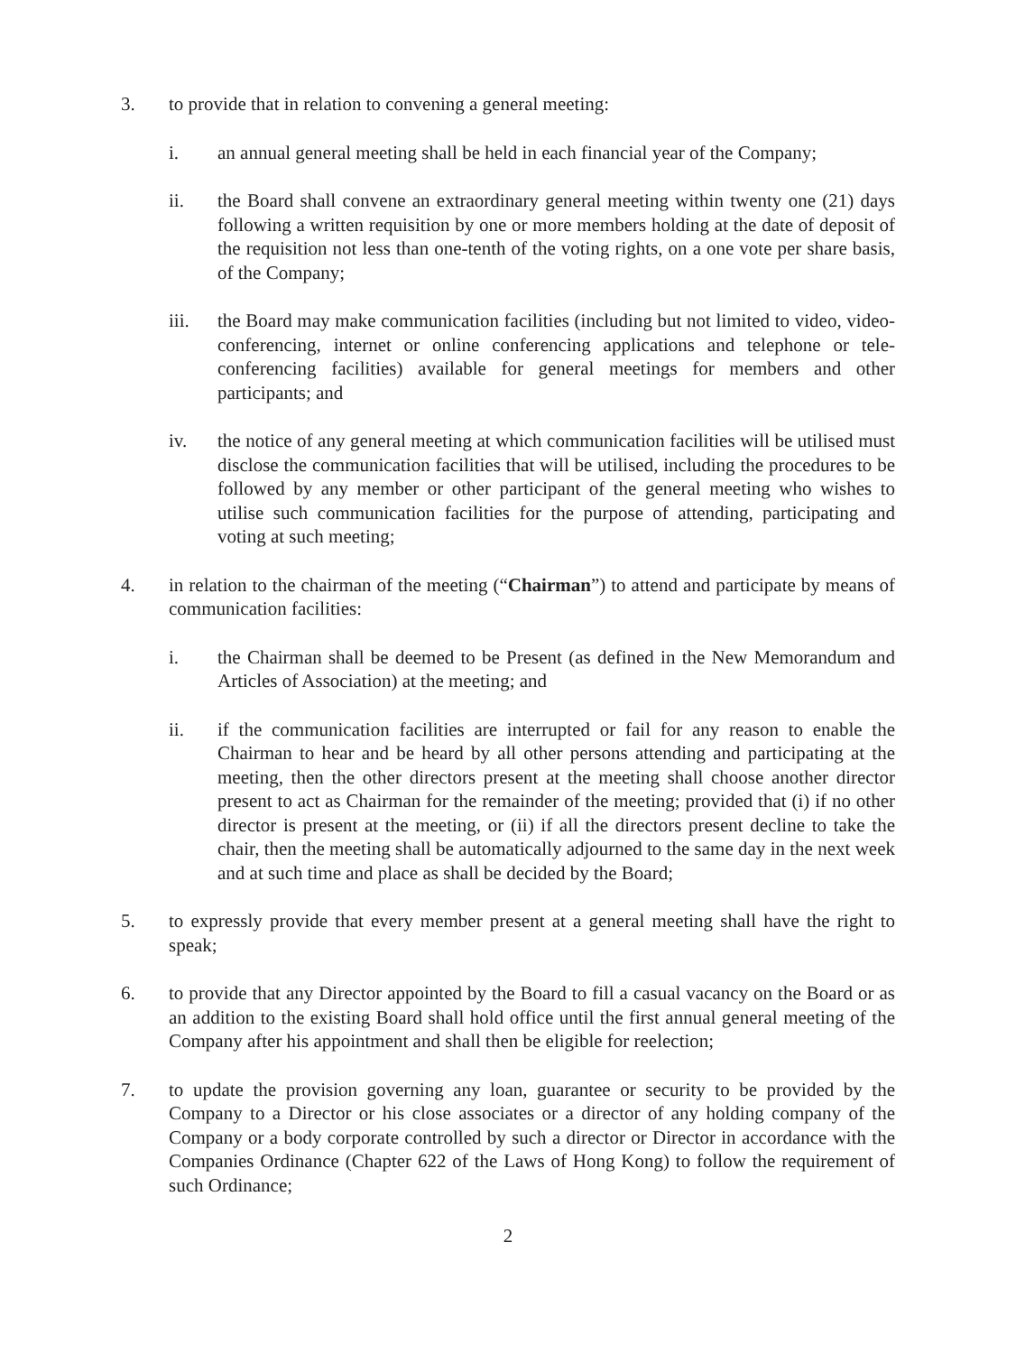3. to provide that in relation to convening a general meeting:
i. an annual general meeting shall be held in each financial year of the Company;
ii. the Board shall convene an extraordinary general meeting within twenty one (21) days following a written requisition by one or more members holding at the date of deposit of the requisition not less than one-tenth of the voting rights, on a one vote per share basis, of the Company;
iii. the Board may make communication facilities (including but not limited to video, video-conferencing, internet or online conferencing applications and telephone or tele-conferencing facilities) available for general meetings for members and other participants; and
iv. the notice of any general meeting at which communication facilities will be utilised must disclose the communication facilities that will be utilised, including the procedures to be followed by any member or other participant of the general meeting who wishes to utilise such communication facilities for the purpose of attending, participating and voting at such meeting;
4. in relation to the chairman of the meeting (“Chairman”) to attend and participate by means of communication facilities:
i. the Chairman shall be deemed to be Present (as defined in the New Memorandum and Articles of Association) at the meeting; and
ii. if the communication facilities are interrupted or fail for any reason to enable the Chairman to hear and be heard by all other persons attending and participating at the meeting, then the other directors present at the meeting shall choose another director present to act as Chairman for the remainder of the meeting; provided that (i) if no other director is present at the meeting, or (ii) if all the directors present decline to take the chair, then the meeting shall be automatically adjourned to the same day in the next week and at such time and place as shall be decided by the Board;
5. to expressly provide that every member present at a general meeting shall have the right to speak;
6. to provide that any Director appointed by the Board to fill a casual vacancy on the Board or as an addition to the existing Board shall hold office until the first annual general meeting of the Company after his appointment and shall then be eligible for reelection;
7. to update the provision governing any loan, guarantee or security to be provided by the Company to a Director or his close associates or a director of any holding company of the Company or a body corporate controlled by such a director or Director in accordance with the Companies Ordinance (Chapter 622 of the Laws of Hong Kong) to follow the requirement of such Ordinance;
2